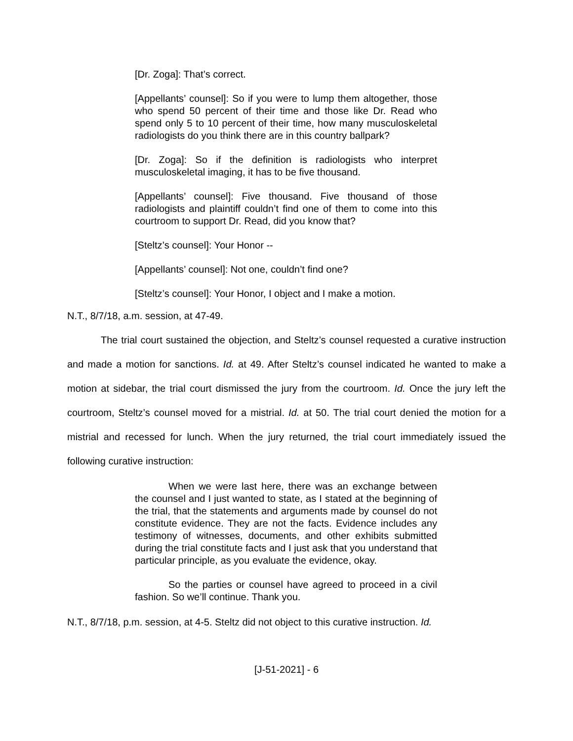[Dr. Zoga]: That’s correct.
[Appellants’ counsel]: So if you were to lump them altogether, those who spend 50 percent of their time and those like Dr. Read who spend only 5 to 10 percent of their time, how many musculoskeletal radiologists do you think there are in this country ballpark?
[Dr. Zoga]: So if the definition is radiologists who interpret musculoskeletal imaging, it has to be five thousand.
[Appellants’ counsel]: Five thousand. Five thousand of those radiologists and plaintiff couldn’t find one of them to come into this courtroom to support Dr. Read, did you know that?
[Steltz’s counsel]: Your Honor --
[Appellants’ counsel]: Not one, couldn’t find one?
[Steltz’s counsel]: Your Honor, I object and I make a motion.
N.T., 8/7/18, a.m. session, at 47-49.
The trial court sustained the objection, and Steltz’s counsel requested a curative instruction and made a motion for sanctions. Id. at 49. After Steltz’s counsel indicated he wanted to make a motion at sidebar, the trial court dismissed the jury from the courtroom. Id. Once the jury left the courtroom, Steltz’s counsel moved for a mistrial. Id. at 50. The trial court denied the motion for a mistrial and recessed for lunch. When the jury returned, the trial court immediately issued the following curative instruction:
When we were last here, there was an exchange between the counsel and I just wanted to state, as I stated at the beginning of the trial, that the statements and arguments made by counsel do not constitute evidence. They are not the facts. Evidence includes any testimony of witnesses, documents, and other exhibits submitted during the trial constitute facts and I just ask that you understand that particular principle, as you evaluate the evidence, okay.
So the parties or counsel have agreed to proceed in a civil fashion. So we’ll continue. Thank you.
N.T., 8/7/18, p.m. session, at 4-5. Steltz did not object to this curative instruction. Id.
[J-51-2021] - 6